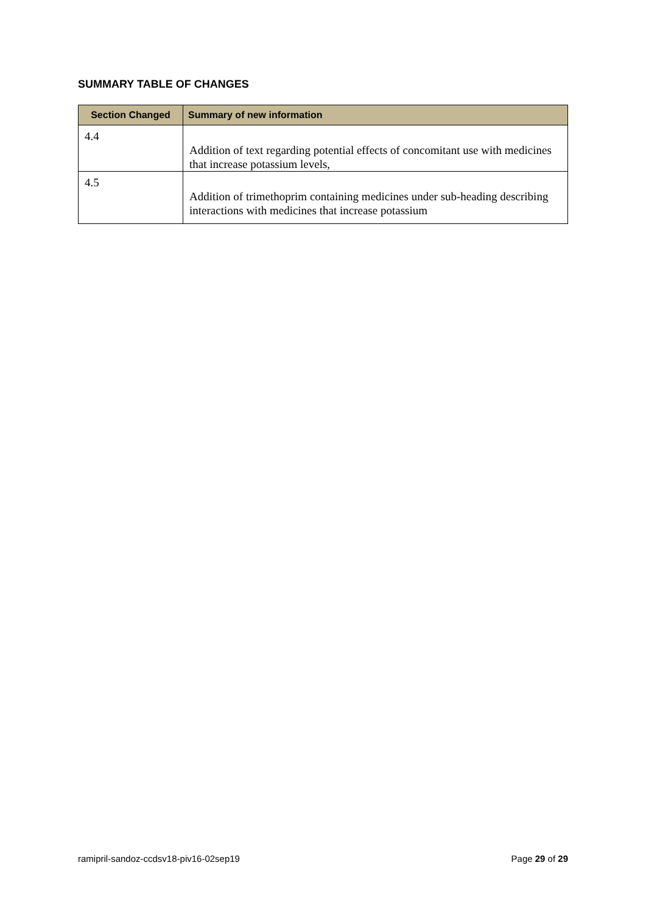SUMMARY TABLE OF CHANGES
| Section Changed | Summary of new information |
| --- | --- |
| 4.4 | Addition of text regarding potential effects of concomitant use with medicines that increase potassium levels, |
| 4.5 | Addition of trimethoprim containing medicines under sub-heading describing interactions with medicines that increase potassium |
ramipril-sandoz-ccdsv18-piv16-02sep19 Page 29 of 29